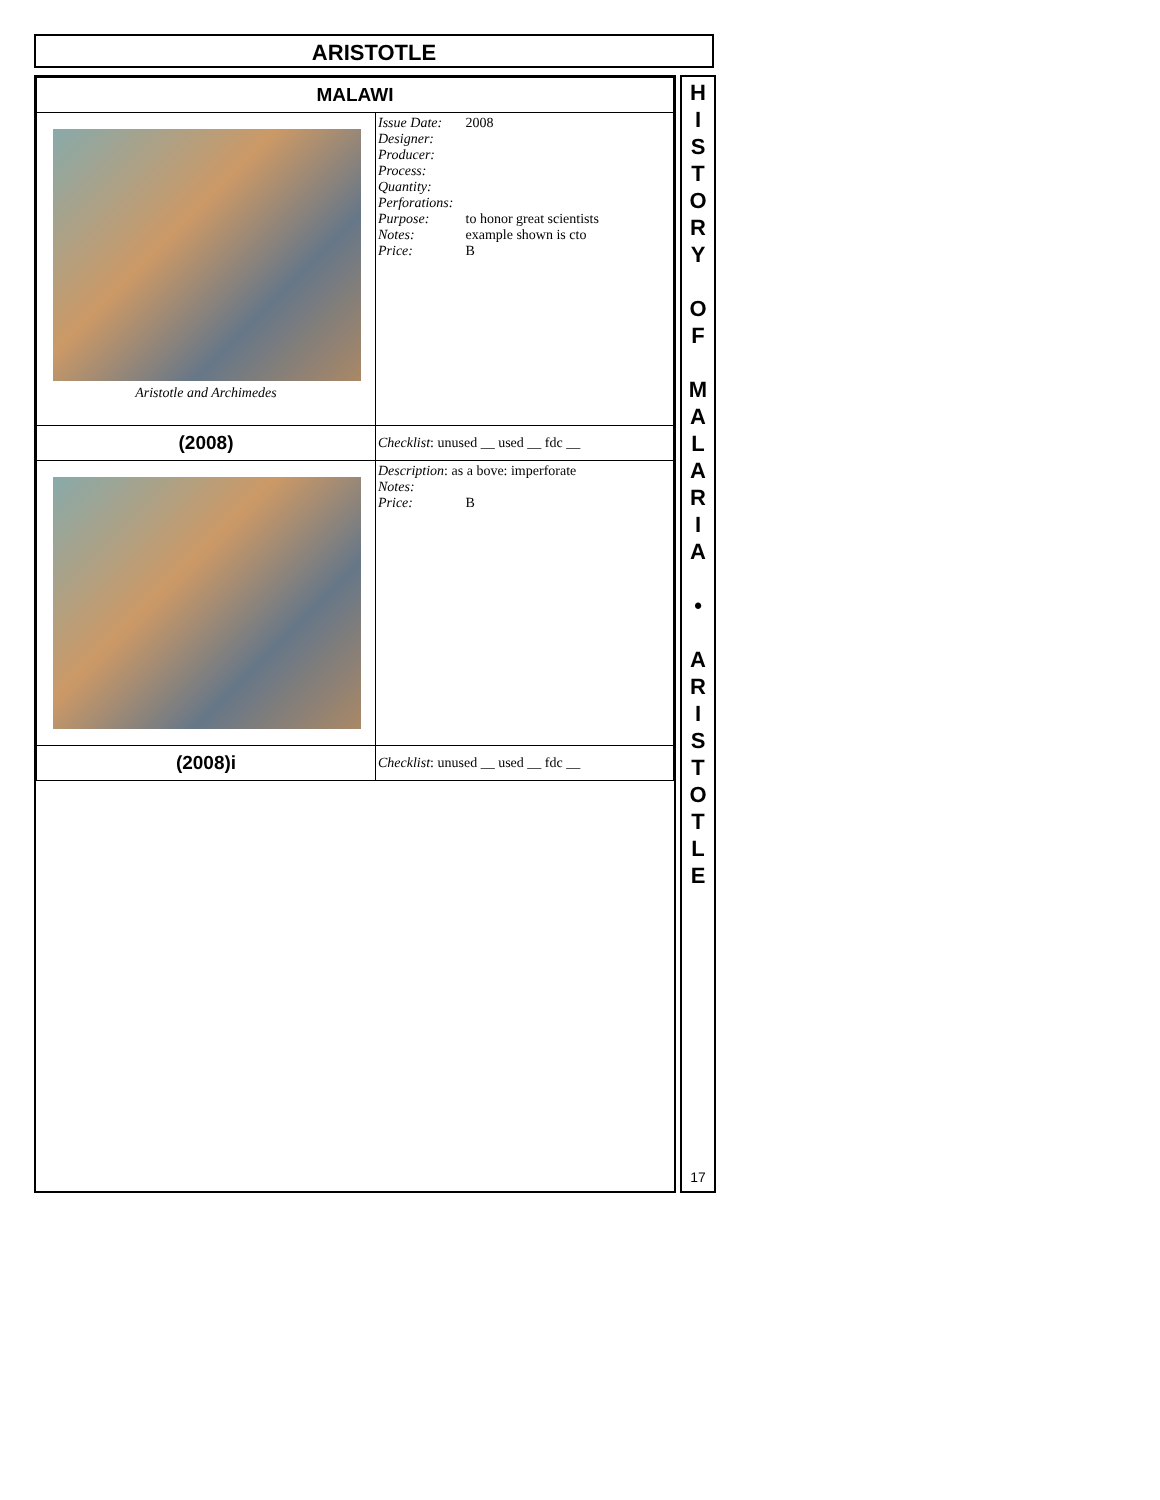ARISTOTLE
| MALAWI | |
| Aristotle and Archimedes | Issue Date: 2008 Designer: Producer: Process: Quantity: Perforations: Purpose: to honor great scientists Notes: example shown is cto Price: B |
| (2008) | Checklist : unused __ used __ fdc __ |
| | Description : as a bove: imperforate Notes: Price: B |
| (2008)i | Checklist : unused __ used __ fdc __ |
H
I
S
T
O
R
Y
O
F
M
A
L
A
R
I
A
•
A
R
I
S
T
O
T
L
E
17